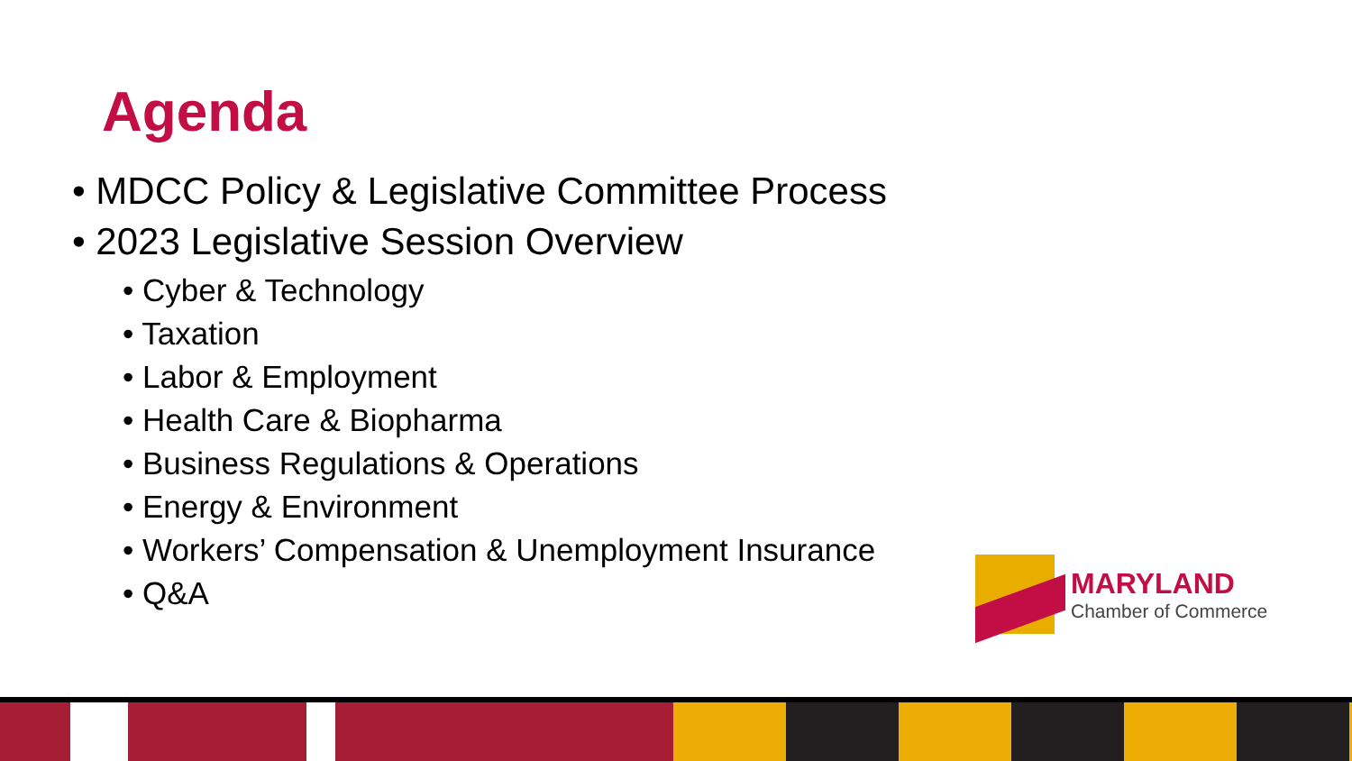Agenda
• MDCC Policy & Legislative Committee Process
• 2023 Legislative Session Overview
• Cyber & Technology
• Taxation
• Labor & Employment
• Health Care & Biopharma
• Business Regulations & Operations
• Energy & Environment
• Workers’ Compensation & Unemployment Insurance
• Q&A
MARYLAND
Chamber of Commerce